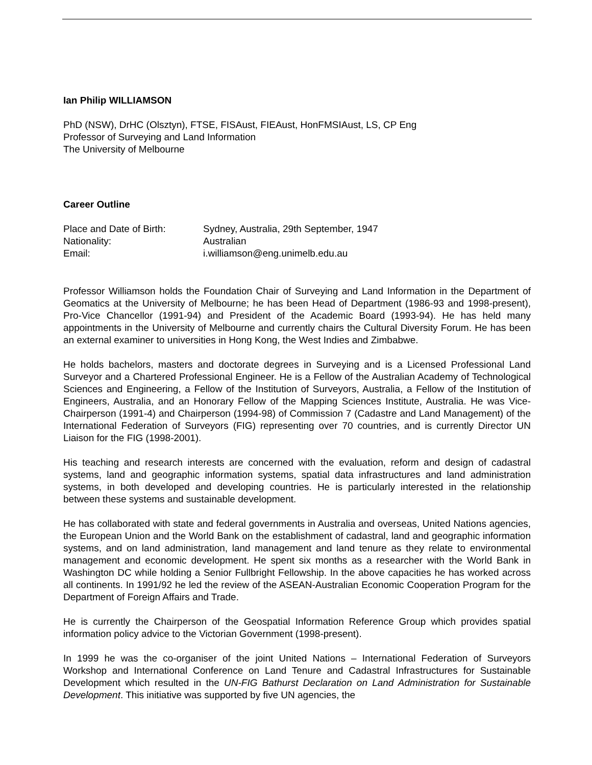Ian Philip WILLIAMSON
PhD (NSW), DrHC (Olsztyn), FTSE, FISAust, FIEAust, HonFMSIAust, LS, CP Eng
Professor of Surveying and Land Information
The University of Melbourne
Career Outline
Place and Date of Birth: Sydney, Australia, 29th September, 1947
Nationality: Australian
Email: i.williamson@eng.unimelb.edu.au
Professor Williamson holds the Foundation Chair of Surveying and Land Information in the Department of Geomatics at the University of Melbourne; he has been Head of Department (1986-93 and 1998-present), Pro-Vice Chancellor (1991-94) and President of the Academic Board (1993-94). He has held many appointments in the University of Melbourne and currently chairs the Cultural Diversity Forum. He has been an external examiner to universities in Hong Kong, the West Indies and Zimbabwe.
He holds bachelors, masters and doctorate degrees in Surveying and is a Licensed Professional Land Surveyor and a Chartered Professional Engineer. He is a Fellow of the Australian Academy of Technological Sciences and Engineering, a Fellow of the Institution of Surveyors, Australia, a Fellow of the Institution of Engineers, Australia, and an Honorary Fellow of the Mapping Sciences Institute, Australia. He was Vice-Chairperson (1991-4) and Chairperson (1994-98) of Commission 7 (Cadastre and Land Management) of the International Federation of Surveyors (FIG) representing over 70 countries, and is currently Director UN Liaison for the FIG (1998-2001).
His teaching and research interests are concerned with the evaluation, reform and design of cadastral systems, land and geographic information systems, spatial data infrastructures and land administration systems, in both developed and developing countries. He is particularly interested in the relationship between these systems and sustainable development.
He has collaborated with state and federal governments in Australia and overseas, United Nations agencies, the European Union and the World Bank on the establishment of cadastral, land and geographic information systems, and on land administration, land management and land tenure as they relate to environmental management and economic development. He spent six months as a researcher with the World Bank in Washington DC while holding a Senior Fullbright Fellowship. In the above capacities he has worked across all continents. In 1991/92 he led the review of the ASEAN-Australian Economic Cooperation Program for the Department of Foreign Affairs and Trade.
He is currently the Chairperson of the Geospatial Information Reference Group which provides spatial information policy advice to the Victorian Government (1998-present).
In 1999 he was the co-organiser of the joint United Nations – International Federation of Surveyors Workshop and International Conference on Land Tenure and Cadastral Infrastructures for Sustainable Development which resulted in the UN-FIG Bathurst Declaration on Land Administration for Sustainable Development. This initiative was supported by five UN agencies, the